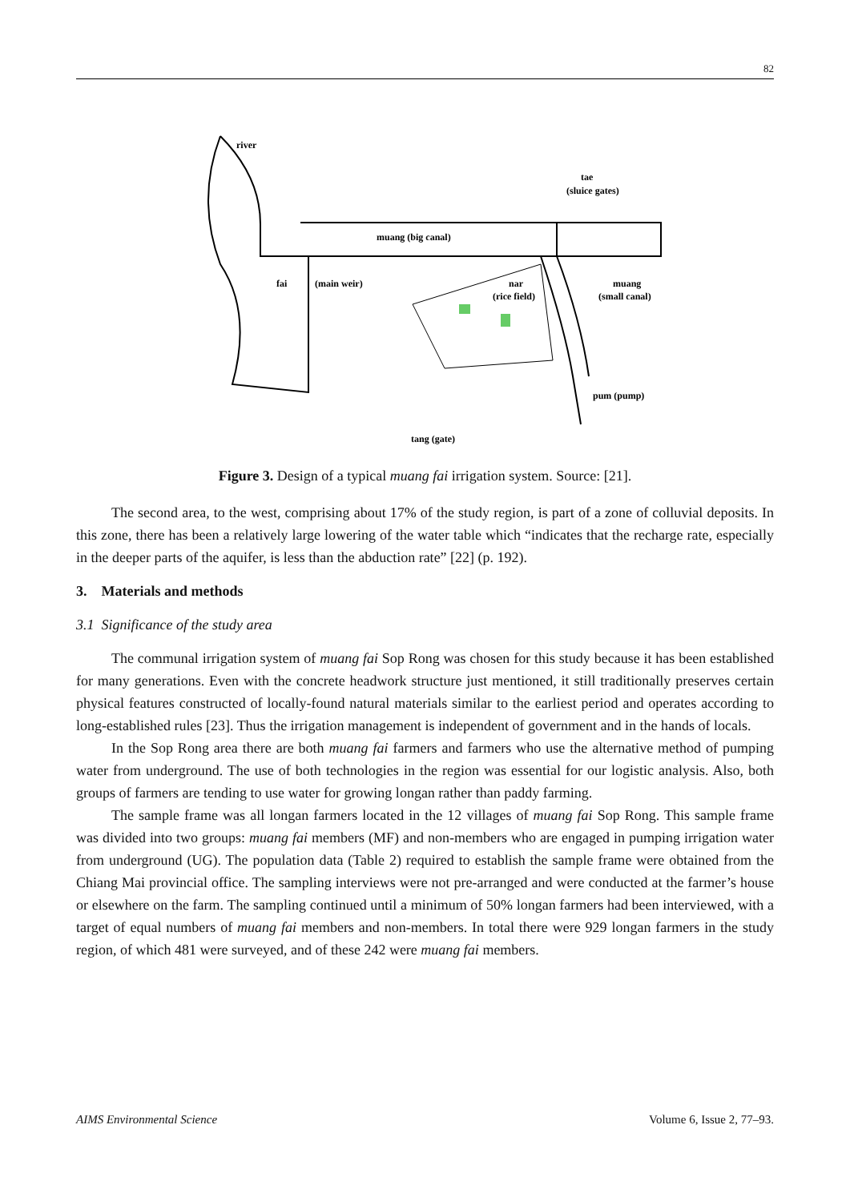82
river
tae
(sluice gates)
muang (big canal)
fai
(main weir)
nar
(rice field)
muang
(small canal)
pum (pump)
tang (gate)
Figure 3. Design of a typical muang fai irrigation system. Source: [21].
The second area, to the west, comprising about 17% of the study region, is part of a zone of colluvial deposits. In this zone, there has been a relatively large lowering of the water table which “indicates that the recharge rate, especially in the deeper parts of the aquifer, is less than the abduction rate” [22] (p. 192).
3. Materials and methods
3.1 Significance of the study area
The communal irrigation system of muang fai Sop Rong was chosen for this study because it has been established for many generations. Even with the concrete headwork structure just mentioned, it still traditionally preserves certain physical features constructed of locally-found natural materials similar to the earliest period and operates according to long-established rules [23]. Thus the irrigation management is independent of government and in the hands of locals.
In the Sop Rong area there are both muang fai farmers and farmers who use the alternative method of pumping water from underground. The use of both technologies in the region was essential for our logistic analysis. Also, both groups of farmers are tending to use water for growing longan rather than paddy farming.
The sample frame was all longan farmers located in the 12 villages of muang fai Sop Rong. This sample frame was divided into two groups: muang fai members (MF) and non-members who are engaged in pumping irrigation water from underground (UG). The population data (Table 2) required to establish the sample frame were obtained from the Chiang Mai provincial office. The sampling interviews were not pre-arranged and were conducted at the farmer’s house or elsewhere on the farm. The sampling continued until a minimum of 50% longan farmers had been interviewed, with a target of equal numbers of muang fai members and non-members. In total there were 929 longan farmers in the study region, of which 481 were surveyed, and of these 242 were muang fai members.
AIMS Environmental Science Volume 6, Issue 2, 77–93.